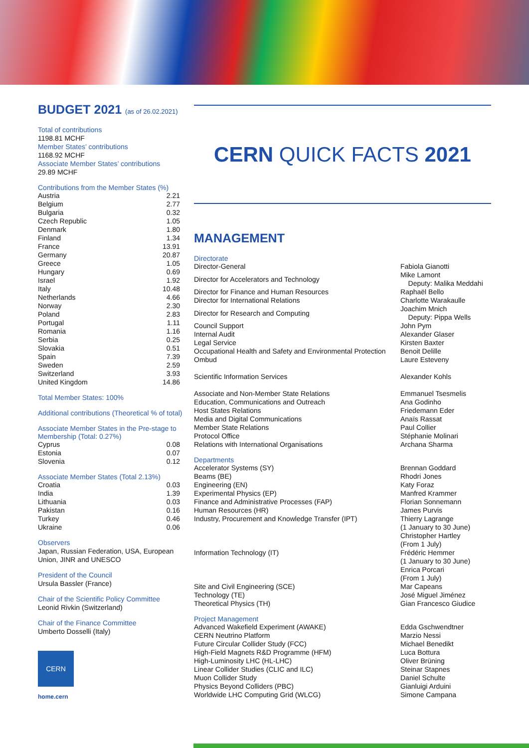BUDGET 2021 (as of 26.02.2021)
Total of contributions
1198.81 MCHF
Member States’ contributions
1168.92 MCHF
Associate Member States’ contributions
29.89 MCHF
Contributions from the Member States (%)
| Austria | 2.21 |
| Belgium | 2.77 |
| Bulgaria | 0.32 |
| Czech Republic | 1.05 |
| Denmark | 1.80 |
| Finland | 1.34 |
| France | 13.91 |
| Germany | 20.87 |
| Greece | 1.05 |
| Hungary | 0.69 |
| Israel | 1.92 |
| Italy | 10.48 |
| Netherlands | 4.66 |
| Norway | 2.30 |
| Poland | 2.83 |
| Portugal | 1.11 |
| Romania | 1.16 |
| Serbia | 0.25 |
| Slovakia | 0.51 |
| Spain | 7.39 |
| Sweden | 2.59 |
| Switzerland | 3.93 |
| United Kingdom | 14.86 |
Total Member States: 100%
Additional contributions (Theoretical % of total)
Associate Member States in the Pre-stage to Membership (Total: 0.27%)
| Cyprus | 0.08 |
| Estonia | 0.07 |
| Slovenia | 0.12 |
Associate Member States (Total 2.13%)
| Croatia | 0.03 |
| India | 1.39 |
| Lithuania | 0.03 |
| Pakistan | 0.16 |
| Turkey | 0.46 |
| Ukraine | 0.06 |
Observers
Japan, Russian Federation, USA, European Union, JINR and UNESCO
President of the Council
Ursula Bassler (France)
Chair of the Scientific Policy Committee
Leonid Rivkin (Switzerland)
Chair of the Finance Committee
Umberto Dosselli (Italy)
CERN
home.cern
CERN QUICK FACTS 2021
MANAGEMENT
Directorate
| Director-General | Fabiola Gianotti |
| Director for Accelerators and Technology | Mike Lamont Deputy: Malika Meddahi |
| Director for Finance and Human Resources | Raphaël Bello |
| Director for International Relations | Charlotte Warakaulle |
| Director for Research and Computing | Joachim Mnich Deputy: Pippa Wells |
| Council Support | John Pym |
| Internal Audit | Alexander Glaser |
| Legal Service | Kirsten Baxter |
| Occupational Health and Safety and Environmental Protection | Benoit Delille |
| Ombud | Laure Esteveny |
| Scientific Information Services | Alexander Kohls |
| Associate and Non-Member State Relations | Emmanuel Tsesmelis |
| Education, Communications and Outreach | Ana Godinho |
| Host States Relations | Friedemann Eder |
| Media and Digital Communications | Anaïs Rassat |
| Member State Relations | Paul Collier |
| Protocol Office | Stéphanie Molinari |
| Relations with International Organisations | Archana Sharma |
Departments
| Accelerator Systems (SY) | Brennan Goddard |
| Beams (BE) | Rhodri Jones |
| Engineering (EN) | Katy Foraz |
| Experimental Physics (EP) | Manfred Krammer |
| Finance and Administrative Processes (FAP) | Florian Sonnemann |
| Human Resources (HR) | James Purvis |
| Industry, Procurement and Knowledge Transfer (IPT) | Thierry Lagrange (1 January to 30 June) Christopher Hartley (From 1 July) |
| Information Technology (IT) | Frédéric Hemmer (1 January to 30 June) Enrica Porcari (From 1 July) |
| Site and Civil Engineering (SCE) | Mar Capeans |
| Technology (TE) | José Miguel Jiménez |
| Theoretical Physics (TH) | Gian Francesco Giudice |
Project Management
| Advanced Wakefield Experiment (AWAKE) | Edda Gschwendtner |
| CERN Neutrino Platform | Marzio Nessi |
| Future Circular Collider Study (FCC) | Michael Benedikt |
| High-Field Magnets R&D Programme (HFM) | Luca Bottura |
| High-Luminosity LHC (HL-LHC) | Oliver Brüning |
| Linear Collider Studies (CLIC and ILC) | Steinar Stapnes |
| Muon Collider Study | Daniel Schulte |
| Physics Beyond Colliders (PBC) | Gianluigi Arduini |
| Worldwide LHC Computing Grid (WLCG) | Simone Campana |